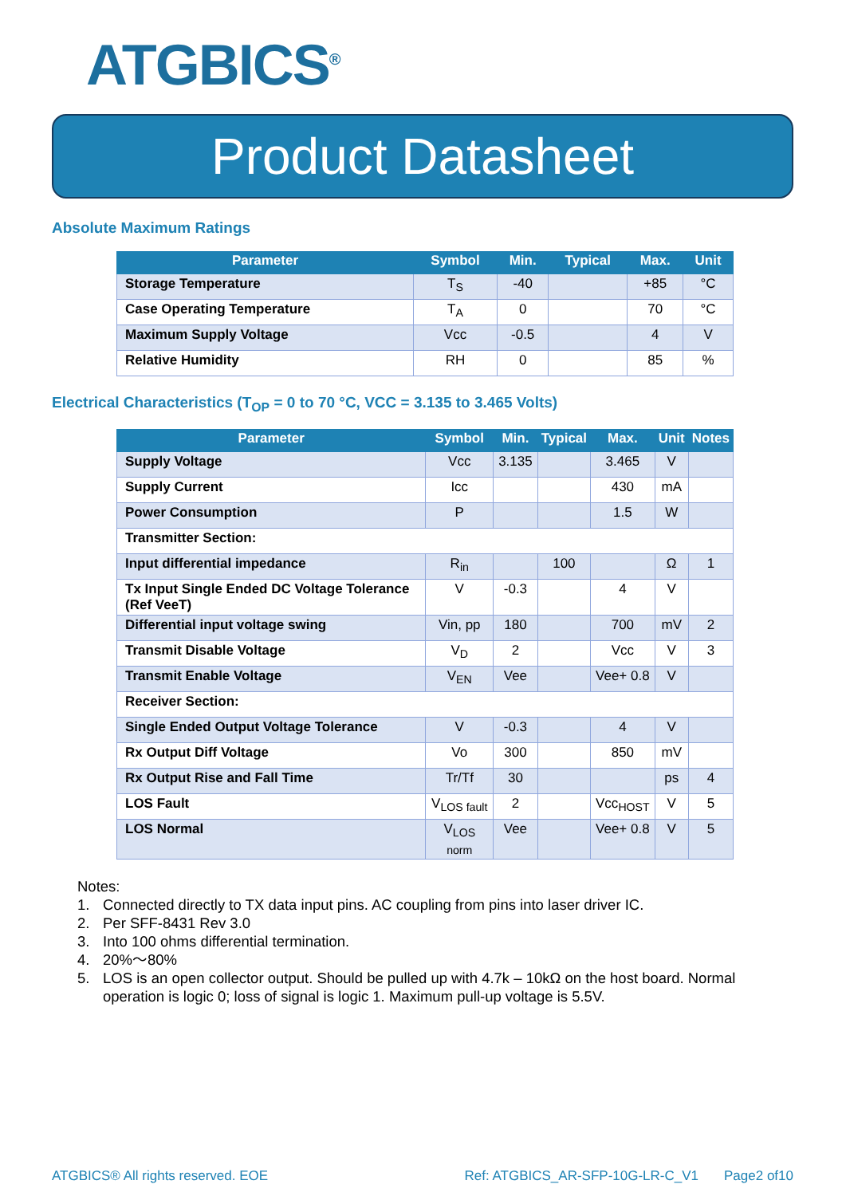ATGBICS<sup>®</sup>
Product Datasheet
Absolute Maximum Ratings
| Parameter | Symbol | Min. | Typical | Max. | Unit |
| --- | --- | --- | --- | --- | --- |
| Storage Temperature | T<sub>S</sub> | -40 | | +85 | °C |
| Case Operating Temperature | T<sub>A</sub> | 0 | | 70 | °C |
| Maximum Supply Voltage | Vcc | -0.5 | | 4 | V |
| Relative Humidity | RH | 0 | | 85 | % |
Electrical Characteristics (T<sub>OP</sub> = 0 to 70 °C, VCC = 3.135 to 3.465 Volts)
| Parameter | Symbol | Min. | Typical | Max. | Unit | Notes |
| --- | --- | --- | --- | --- | --- | --- |
| Supply Voltage | Vcc | 3.135 | | 3.465 | V | |
| Supply Current | Icc | | | 430 | mA | |
| Power Consumption | P | | | 1.5 | W | |
| Transmitter Section: | | | | | | |
| Input differential impedance | R<sub>in</sub> | | 100 | | Ω | 1 |
| Tx Input Single Ended DC Voltage Tolerance (Ref VeeT) | V | -0.3 | | 4 | V | |
| Differential input voltage swing | Vin, pp | 180 | | 700 | mV | 2 |
| Transmit Disable Voltage | V<sub>D</sub> | 2 | | Vcc | V | 3 |
| Transmit Enable Voltage | V<sub>EN</sub> | Vee | | Vee+ 0.8 | V | |
| Receiver Section: | | | | | | |
| Single Ended Output Voltage Tolerance | V | -0.3 | | 4 | V | |
| Rx Output Diff Voltage | Vo | 300 | | 850 | mV | |
| Rx Output Rise and Fall Time | Tr/Tf | 30 | | | ps | 4 |
| LOS Fault | V<sub>LOS fault</sub> | 2 | | Vcc<sub>HOST</sub> | V | 5 |
| LOS Normal | V<sub>LOS norm</sub> | Vee | | Vee+ 0.8 | V | 5 |
Notes:
1. Connected directly to TX data input pins. AC coupling from pins into laser driver IC.
2. Per SFF-8431 Rev 3.0
3. Into 100 ohms differential termination.
4. 20%～80%
5. LOS is an open collector output. Should be pulled up with 4.7k – 10kΩ on the host board. Normal operation is logic 0; loss of signal is logic 1. Maximum pull-up voltage is 5.5V.
ATGBICS® All rights reserved. EOE Ref: ATGBICS_AR-SFP-10G-LR-C_V1 Page2 of10